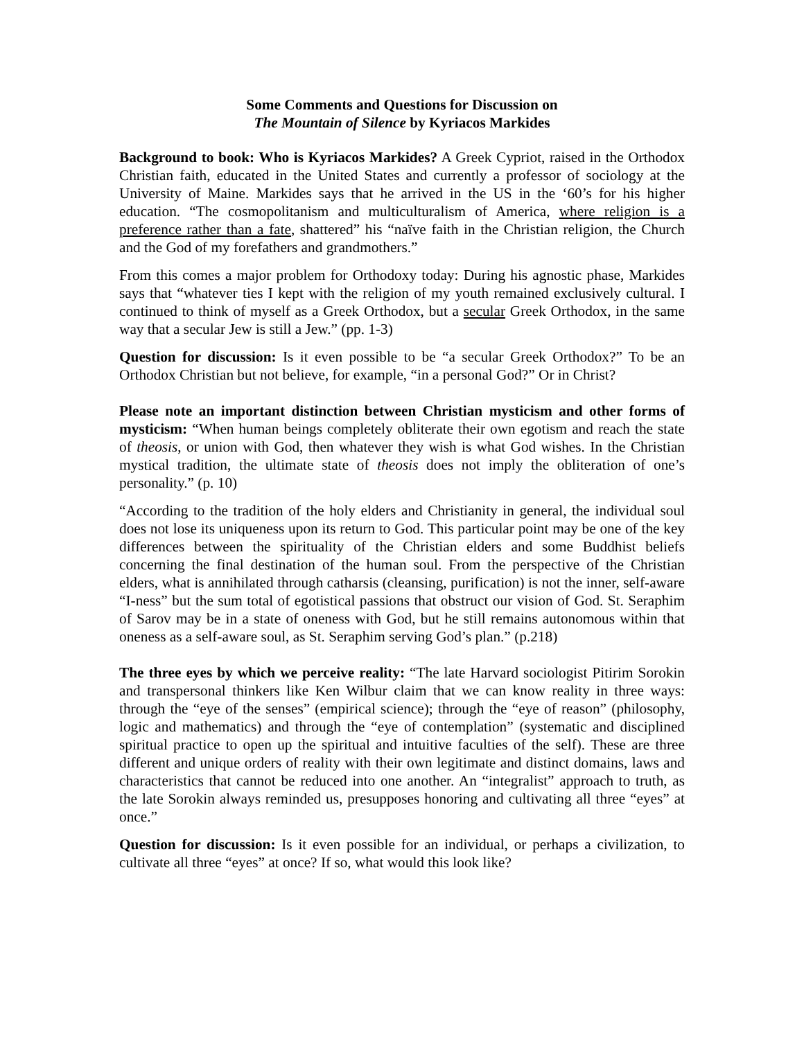Some Comments and Questions for Discussion on
The Mountain of Silence by Kyriacos Markides
Background to book: Who is Kyriacos Markides? A Greek Cypriot, raised in the Orthodox Christian faith, educated in the United States and currently a professor of sociology at the University of Maine. Markides says that he arrived in the US in the ‘60’s for his higher education. “The cosmopolitanism and multiculturalism of America, where religion is a preference rather than a fate, shattered” his “naïve faith in the Christian religion, the Church and the God of my forefathers and grandmothers.”
From this comes a major problem for Orthodoxy today: During his agnostic phase, Markides says that “whatever ties I kept with the religion of my youth remained exclusively cultural. I continued to think of myself as a Greek Orthodox, but a secular Greek Orthodox, in the same way that a secular Jew is still a Jew.” (pp. 1-3)
Question for discussion: Is it even possible to be “a secular Greek Orthodox?” To be an Orthodox Christian but not believe, for example, “in a personal God?” Or in Christ?
Please note an important distinction between Christian mysticism and other forms of mysticism: “When human beings completely obliterate their own egotism and reach the state of theosis, or union with God, then whatever they wish is what God wishes. In the Christian mystical tradition, the ultimate state of theosis does not imply the obliteration of one’s personality.” (p. 10)
“According to the tradition of the holy elders and Christianity in general, the individual soul does not lose its uniqueness upon its return to God. This particular point may be one of the key differences between the spirituality of the Christian elders and some Buddhist beliefs concerning the final destination of the human soul. From the perspective of the Christian elders, what is annihilated through catharsis (cleansing, purification) is not the inner, self-aware “I-ness” but the sum total of egotistical passions that obstruct our vision of God. St. Seraphim of Sarov may be in a state of oneness with God, but he still remains autonomous within that oneness as a self-aware soul, as St. Seraphim serving God’s plan.” (p.218)
The three eyes by which we perceive reality: “The late Harvard sociologist Pitirim Sorokin and transpersonal thinkers like Ken Wilbur claim that we can know reality in three ways: through the “eye of the senses” (empirical science); through the “eye of reason” (philosophy, logic and mathematics) and through the “eye of contemplation” (systematic and disciplined spiritual practice to open up the spiritual and intuitive faculties of the self). These are three different and unique orders of reality with their own legitimate and distinct domains, laws and characteristics that cannot be reduced into one another. An “integralist” approach to truth, as the late Sorokin always reminded us, presupposes honoring and cultivating all three “eyes” at once.”
Question for discussion: Is it even possible for an individual, or perhaps a civilization, to cultivate all three “eyes” at once? If so, what would this look like?